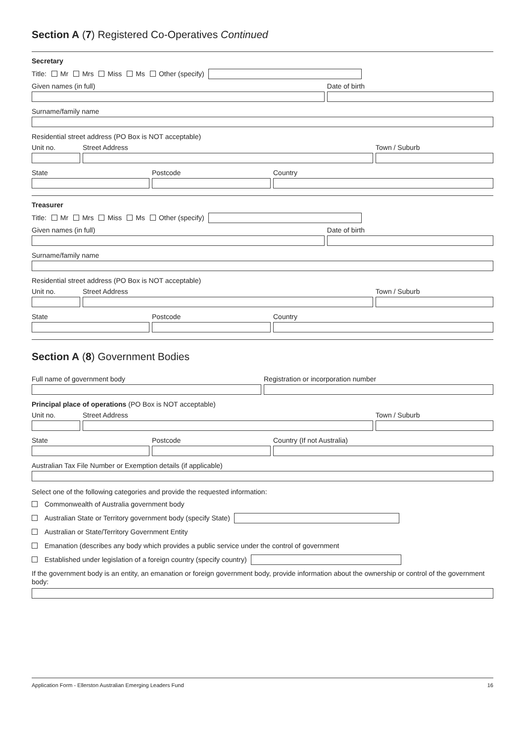Section A (7) Registered Co-Operatives Continued
Secretary
Title: Mr Mrs Miss Ms Other (specify)
Given names (in full)
Date of birth
Surname/family name
Residential street address (PO Box is NOT acceptable)
Unit no.
Street Address
Town / Suburb
State
Postcode
Country
Treasurer
Title: Mr Mrs Miss Ms Other (specify)
Given names (in full)
Date of birth
Surname/family name
Residential street address (PO Box is NOT acceptable)
Unit no.
Street Address
Town / Suburb
State
Postcode
Country
Section A (8) Government Bodies
Full name of government body
Registration or incorporation number
Principal place of operations (PO Box is NOT acceptable)
Unit no.
Street Address
Town / Suburb
State
Postcode
Country (If not Australia)
Australian Tax File Number or Exemption details (if applicable)
Select one of the following categories and provide the requested information:
Commonwealth of Australia government body
Australian State or Territory government body (specify State)
Australian or State/Territory Government Entity
Emanation (describes any body which provides a public service under the control of government
Established under legislation of a foreign country (specify country)
If the government body is an entity, an emanation or foreign government body, provide information about the ownership or control of the government body:
Application Form - Ellerston Australian Emerging Leaders Fund 16